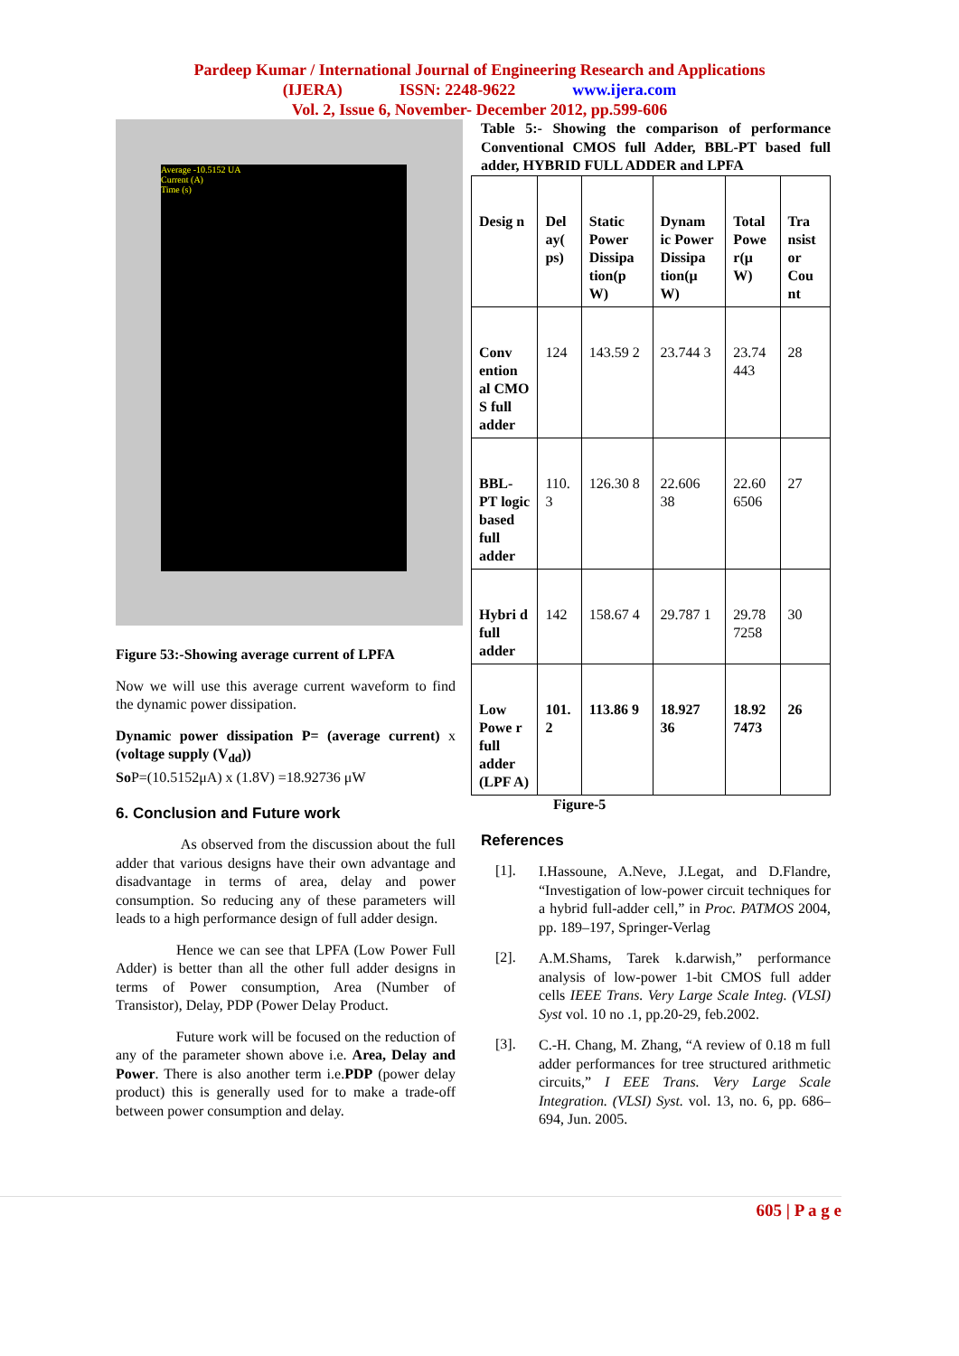Pardeep Kumar / International Journal of Engineering Research and Applications
(IJERA) ISSN: 2248-9622 www.ijera.com
Vol. 2, Issue 6, November- December 2012, pp.599-606
Average -10.5152 UA
Current (A)
Time (s)
Figure 53:-Showing average current of LPFA
Now we will use this average current waveform to find the dynamic power dissipation.
Dynamic power dissipation P= (average current) x (voltage supply (V<sub>dd</sub>))
So P=(10.5152μA) x (1.8V) =18.92736 μW
6. Conclusion and Future work
As observed from the discussion about the full adder that various designs have their own advantage and disadvantage in terms of area, delay and power consumption. So reducing any of these parameters will leads to a high performance design of full adder design.
Hence we can see that LPFA (Low Power Full Adder) is better than all the other full adder designs in terms of Power consumption, Area (Number of Transistor), Delay, PDP (Power Delay Product.
Future work will be focused on the reduction of any of the parameter shown above i.e. Area, Delay and Power. There is also another term i.e.PDP (power delay product) this is generally used for to make a trade-off between power consumption and delay.
Table 5:- Showing the comparison of performance Conventional CMOS full Adder, BBL-PT based full adder, HYBRID FULL ADDER and LPFA
| Desig n | Del ay( ps) | Static Power Dissipa tion(p W) | Dynam ic Power Dissipa tion(μ W) | Total Powe r(μ W) | Tra nsist or Cou nt |
| Conv ention al CMO S full adder | 124 | 143.59 2 | 23.744 3 | 23.74 443 | 28 |
| BBL-PT logic based full adder | 110. 3 | 126.30 8 | 22.606 38 | 22.60 6506 | 27 |
| Hybri d full adder | 142 | 158.67 4 | 29.787 1 | 29.78 7258 | 30 |
| Low Powe r full adder (LPF A) | 101. 2 | 113.86 9 | 18.927 36 | 18.92 7473 | 26 |
Figure-5
References
[1].
I.Hassoune, A.Neve, J.Legat, and D.Flandre, “Investigation of low-power circuit techniques for a hybrid full-adder cell,” in Proc. PATMOS 2004, pp. 189–197, Springer-Verlag
[2].
A.M.Shams, Tarek k.darwish,” performance analysis of low-power 1-bit CMOS full adder cells IEEE Trans. Very Large Scale Integ. (VLSI) Syst vol. 10 no .1, pp.20-29, feb.2002.
[3].
C.-H. Chang, M. Zhang, “A review of 0.18 m full adder performances for tree structured arithmetic circuits,” I EEE Trans. Very Large Scale Integration. (VLSI) Syst. vol. 13, no. 6, pp. 686–694, Jun. 2005.
605 | P a g e